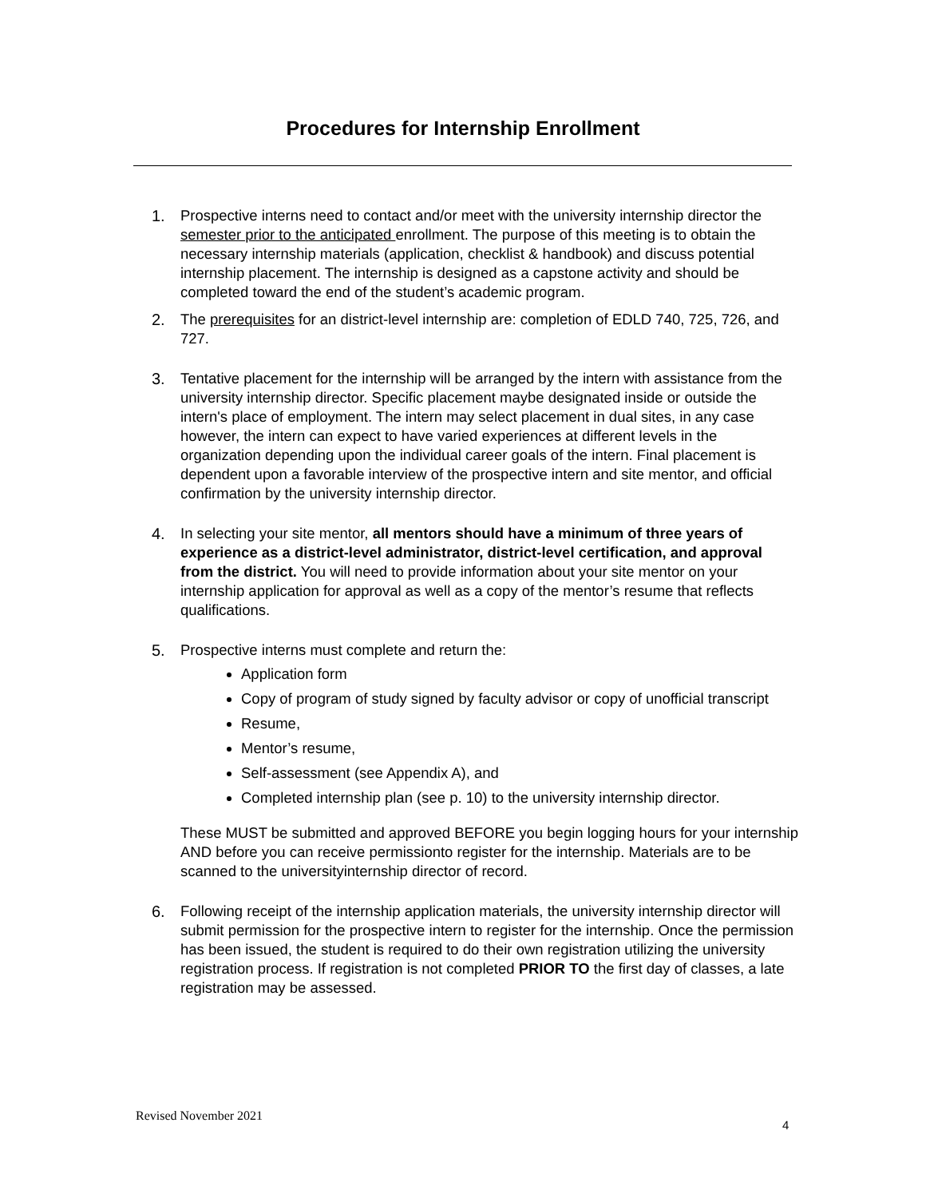Procedures for Internship Enrollment
1. Prospective interns need to contact and/or meet with the university internship director the semester prior to the anticipated enrollment. The purpose of this meeting is to obtain the necessary internship materials (application, checklist & handbook) and discuss potential internship placement. The internship is designed as a capstone activity and should be completed toward the end of the student’s academic program.
2. The prerequisites for an district-level internship are: completion of EDLD 740, 725, 726, and 727.
3. Tentative placement for the internship will be arranged by the intern with assistance from the university internship director. Specific placement maybe designated inside or outside the intern's place of employment. The intern may select placement in dual sites, in any case however, the intern can expect to have varied experiences at different levels in the organization depending upon the individual career goals of the intern. Final placement is dependent upon a favorable interview of the prospective intern and site mentor, and official confirmation by the university internship director.
4. In selecting your site mentor, all mentors should have a minimum of three years of experience as a district-level administrator, district-level certification, and approval from the district. You will need to provide information about your site mentor on your internship application for approval as well as a copy of the mentor’s resume that reflects qualifications.
5. Prospective interns must complete and return the:
Application form
Copy of program of study signed by faculty advisor or copy of unofficial transcript
Resume,
Mentor’s resume,
Self-assessment (see Appendix A), and
Completed internship plan (see p. 10) to the university internship director.
These MUST be submitted and approved BEFORE you begin logging hours for your internship AND before you can receive permissionto register for the internship. Materials are to be scanned to the universityinternship director of record.
6. Following receipt of the internship application materials, the university internship director will submit permission for the prospective intern to register for the internship. Once the permission has been issued, the student is required to do their own registration utilizing the university registration process. If registration is not completed PRIOR TO the first day of classes, a late registration may be assessed.
Revised November 2021
4